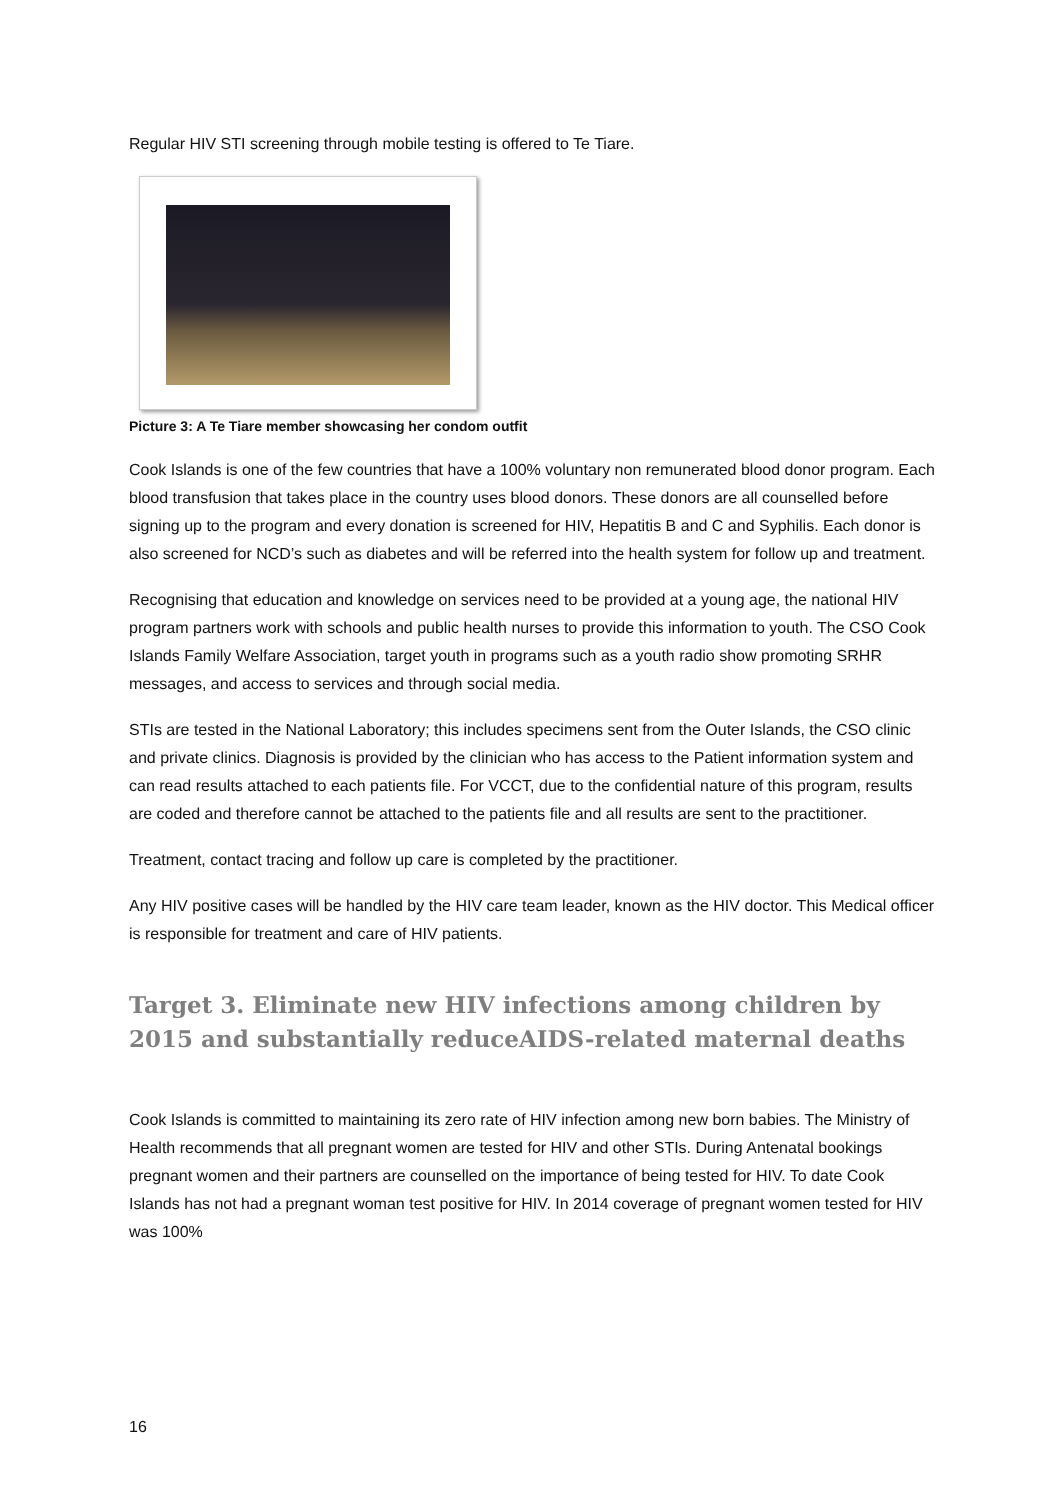Regular HIV STI screening through mobile testing is offered to Te Tiare.
Picture 3: A Te Tiare member showcasing her condom outfit
Cook Islands is one of the few countries that have a 100% voluntary non remunerated blood donor program. Each blood transfusion that takes place in the country uses blood donors. These donors are all counselled before signing up to the program and every donation is screened for HIV, Hepatitis B and C and Syphilis. Each donor is also screened for NCD’s such as diabetes and will be referred into the health system for follow up and treatment.
Recognising that education and knowledge on services need to be provided at a young age, the national HIV program partners work with schools and public health nurses to provide this information to youth. The CSO Cook Islands Family Welfare Association, target youth in programs such as a youth radio show promoting SRHR messages, and access to services and through social media.
STIs are tested in the National Laboratory; this includes specimens sent from the Outer Islands, the CSO clinic and private clinics. Diagnosis is provided by the clinician who has access to the Patient information system and can read results attached to each patients file. For VCCT, due to the confidential nature of this program, results are coded and therefore cannot be attached to the patients file and all results are sent to the practitioner.
Treatment, contact tracing and follow up care is completed by the practitioner.
Any HIV positive cases will be handled by the HIV care team leader, known as the HIV doctor. This Medical officer is responsible for treatment and care of HIV patients.
Target 3. Eliminate new HIV infections among children by 2015 and substantially reduceAIDS-related maternal deaths
Cook Islands is committed to maintaining its zero rate of HIV infection among new born babies. The Ministry of Health recommends that all pregnant women are tested for HIV and other STIs. During Antenatal bookings pregnant women and their partners are counselled on the importance of being tested for HIV. To date Cook Islands has not had a pregnant woman test positive for HIV. In 2014 coverage of pregnant women tested for HIV was 100%
16